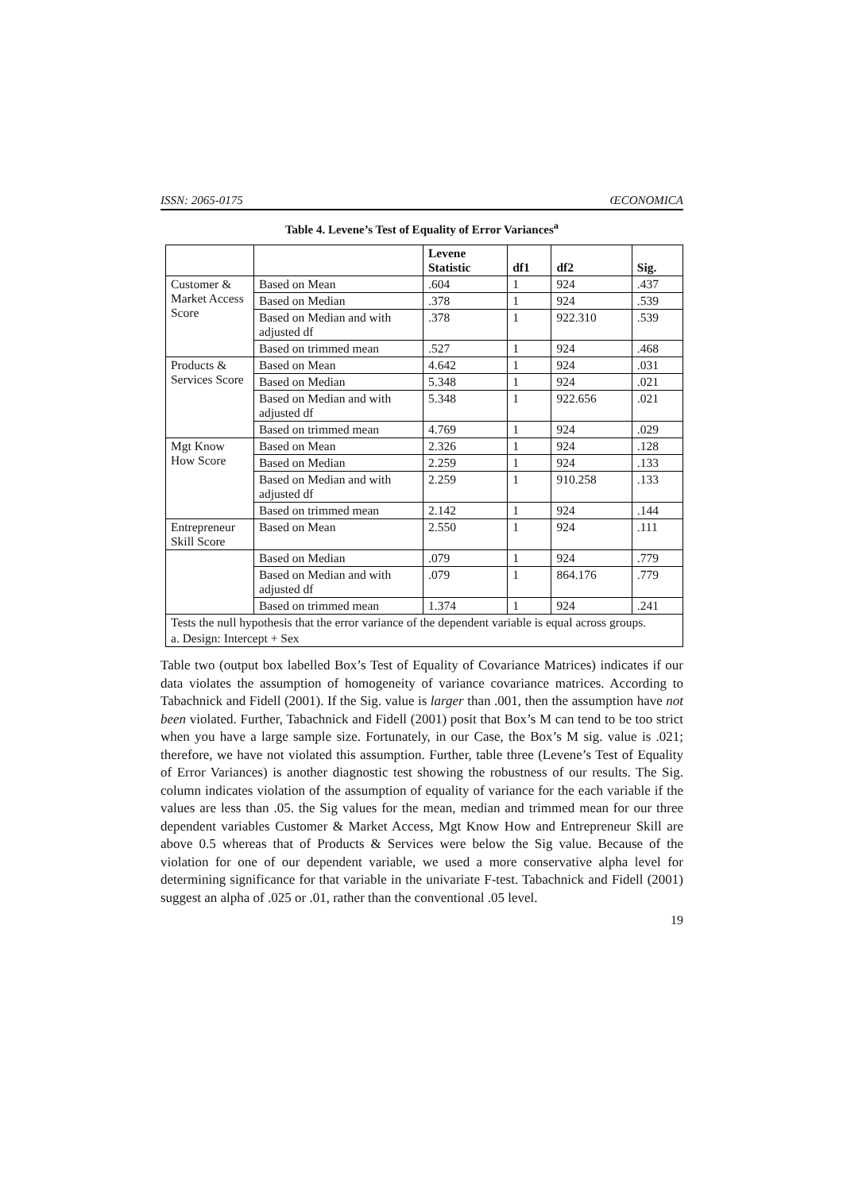ISSN: 2065-0175 ŒCONOMICA
Table 4. Levene’s Test of Equality of Error Variances<sup>a</sup>
| | | Levene Statistic | df1 | df2 | Sig. |
| --- | --- | --- | --- | --- | --- |
| Customer & Market Access Score | Based on Mean | .604 | 1 | 924 | .437 |
| | Based on Median | .378 | 1 | 924 | .539 |
| | Based on Median and with adjusted df | .378 | 1 | 922.310 | .539 |
| | Based on trimmed mean | .527 | 1 | 924 | .468 |
| Products & Services Score | Based on Mean | 4.642 | 1 | 924 | .031 |
| | Based on Median | 5.348 | 1 | 924 | .021 |
| | Based on Median and with adjusted df | 5.348 | 1 | 922.656 | .021 |
| | Based on trimmed mean | 4.769 | 1 | 924 | .029 |
| Mgt Know How Score | Based on Mean | 2.326 | 1 | 924 | .128 |
| | Based on Median | 2.259 | 1 | 924 | .133 |
| | Based on Median and with adjusted df | 2.259 | 1 | 910.258 | .133 |
| | Based on trimmed mean | 2.142 | 1 | 924 | .144 |
| Entrepreneur Skill Score | Based on Mean | 2.550 | 1 | 924 | .111 |
| | Based on Median | .079 | 1 | 924 | .779 |
| | Based on Median and with adjusted df | .079 | 1 | 864.176 | .779 |
| | Based on trimmed mean | 1.374 | 1 | 924 | .241 |
| Tests the null hypothesis that the error variance of the dependent variable is equal across groups. | | | | | |
| a. Design: Intercept + Sex | | | | | |
Table two (output box labelled Box’s Test of Equality of Covariance Matrices) indicates if our data violates the assumption of homogeneity of variance covariance matrices. According to Tabachnick and Fidell (2001). If the Sig. value is larger than .001, then the assumption have not been violated. Further, Tabachnick and Fidell (2001) posit that Box’s M can tend to be too strict when you have a large sample size. Fortunately, in our Case, the Box’s M sig. value is .021; therefore, we have not violated this assumption. Further, table three (Levene’s Test of Equality of Error Variances) is another diagnostic test showing the robustness of our results. The Sig. column indicates violation of the assumption of equality of variance for the each variable if the values are less than .05. the Sig values for the mean, median and trimmed mean for our three dependent variables Customer & Market Access, Mgt Know How and Entrepreneur Skill are above 0.5 whereas that of Products & Services were below the Sig value. Because of the violation for one of our dependent variable, we used a more conservative alpha level for determining significance for that variable in the univariate F-test. Tabachnick and Fidell (2001) suggest an alpha of .025 or .01, rather than the conventional .05 level.
19